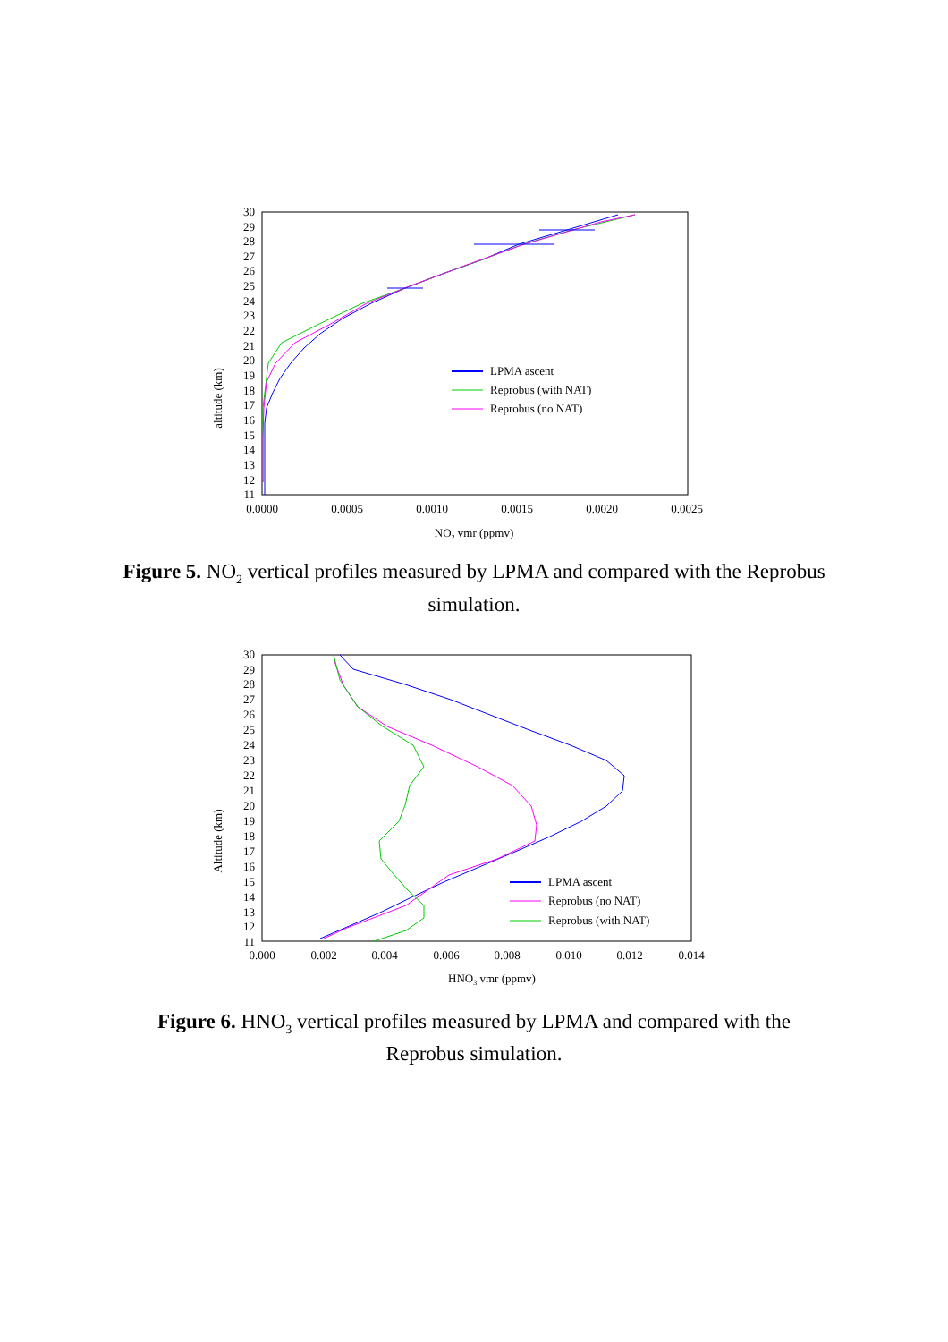altitude (km)
30
29
28
27
26
25
24
23
22
21
20
19
18
17
16
15
14
13
12
11
0.0000
0.0005
0.0010
0.0015
0.0020
0.0025
NO2 vmr (ppmv)
LPMA ascent
Reprobus (with NAT)
Reprobus (no NAT)
Figure 5. NO<sub>2</sub> vertical profiles measured by LPMA and compared with the Reprobus simulation.
Altitude (km)
30
29
28
27
26
25
24
23
22
21
20
19
18
17
16
15
14
13
12
11
0.000
0.002
0.004
0.006
0.008
0.010
0.012
0.014
HNO3 vmr (ppmv)
LPMA ascent
Reprobus (no NAT)
Reprobus (with NAT)
Figure 6. HNO<sub>3</sub> vertical profiles measured by LPMA and compared with the Reprobus simulation.